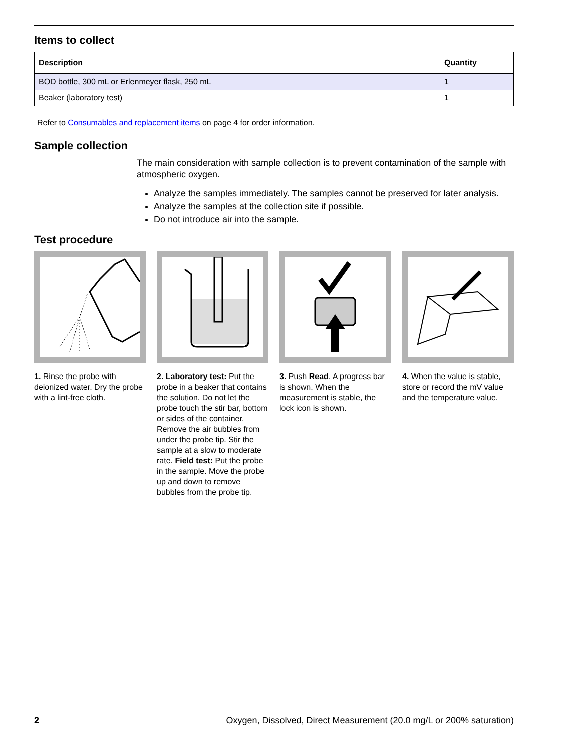Items to collect
| Description | Quantity |
| --- | --- |
| BOD bottle, 300 mL or Erlenmeyer flask, 250 mL | 1 |
| Beaker (laboratory test) | 1 |
Refer to Consumables and replacement items on page 4 for order information.
Sample collection
The main consideration with sample collection is to prevent contamination of the sample with atmospheric oxygen.
Analyze the samples immediately. The samples cannot be preserved for later analysis.
Analyze the samples at the collection site if possible.
Do not introduce air into the sample.
Test procedure
1. Rinse the probe with deionized water. Dry the probe with a lint-free cloth.
2. Laboratory test: Put the probe in a beaker that contains the solution. Do not let the probe touch the stir bar, bottom or sides of the container. Remove the air bubbles from under the probe tip. Stir the sample at a slow to moderate rate. Field test: Put the probe in the sample. Move the probe up and down to remove bubbles from the probe tip.
3. Push Read. A progress bar is shown. When the measurement is stable, the lock icon is shown.
4. When the value is stable, store or record the mV value and the temperature value.
2 Oxygen, Dissolved, Direct Measurement (20.0 mg/L or 200% saturation)